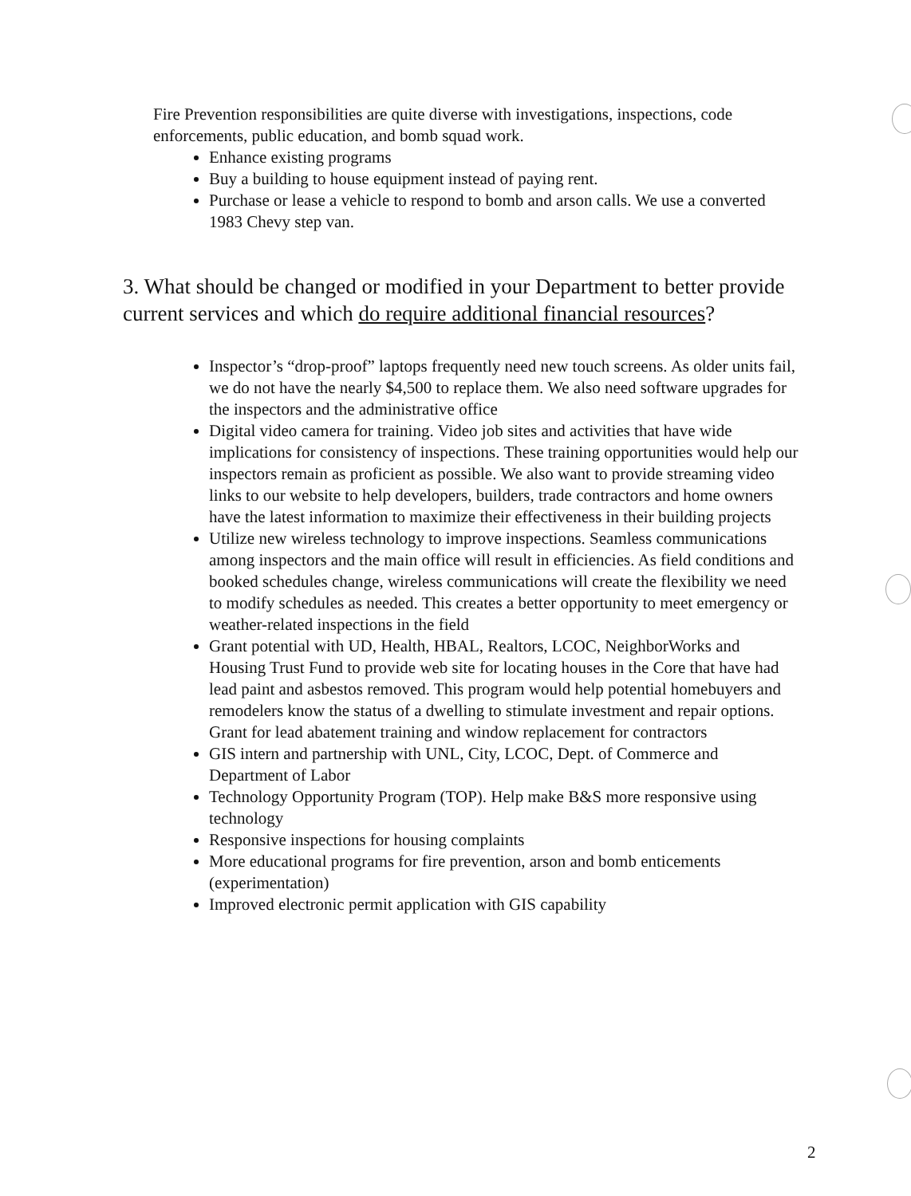Fire Prevention responsibilities are quite diverse with investigations, inspections, code enforcements, public education, and bomb squad work.
Enhance existing programs
Buy a building to house equipment instead of paying rent.
Purchase or lease a vehicle to respond to bomb and arson calls. We use a converted 1983 Chevy step van.
3. What should be changed or modified in your Department to better provide current services and which do require additional financial resources?
Inspector’s “drop-proof” laptops frequently need new touch screens. As older units fail, we do not have the nearly $4,500 to replace them. We also need software upgrades for the inspectors and the administrative office
Digital video camera for training. Video job sites and activities that have wide implications for consistency of inspections. These training opportunities would help our inspectors remain as proficient as possible. We also want to provide streaming video links to our website to help developers, builders, trade contractors and home owners have the latest information to maximize their effectiveness in their building projects
Utilize new wireless technology to improve inspections. Seamless communications among inspectors and the main office will result in efficiencies. As field conditions and booked schedules change, wireless communications will create the flexibility we need to modify schedules as needed. This creates a better opportunity to meet emergency or weather-related inspections in the field
Grant potential with UD, Health, HBAL, Realtors, LCOC, NeighborWorks and Housing Trust Fund to provide web site for locating houses in the Core that have had lead paint and asbestos removed. This program would help potential homebuyers and remodelers know the status of a dwelling to stimulate investment and repair options. Grant for lead abatement training and window replacement for contractors
GIS intern and partnership with UNL, City, LCOC, Dept. of Commerce and Department of Labor
Technology Opportunity Program (TOP). Help make B&S more responsive using technology
Responsive inspections for housing complaints
More educational programs for fire prevention, arson and bomb enticements (experimentation)
Improved electronic permit application with GIS capability
2